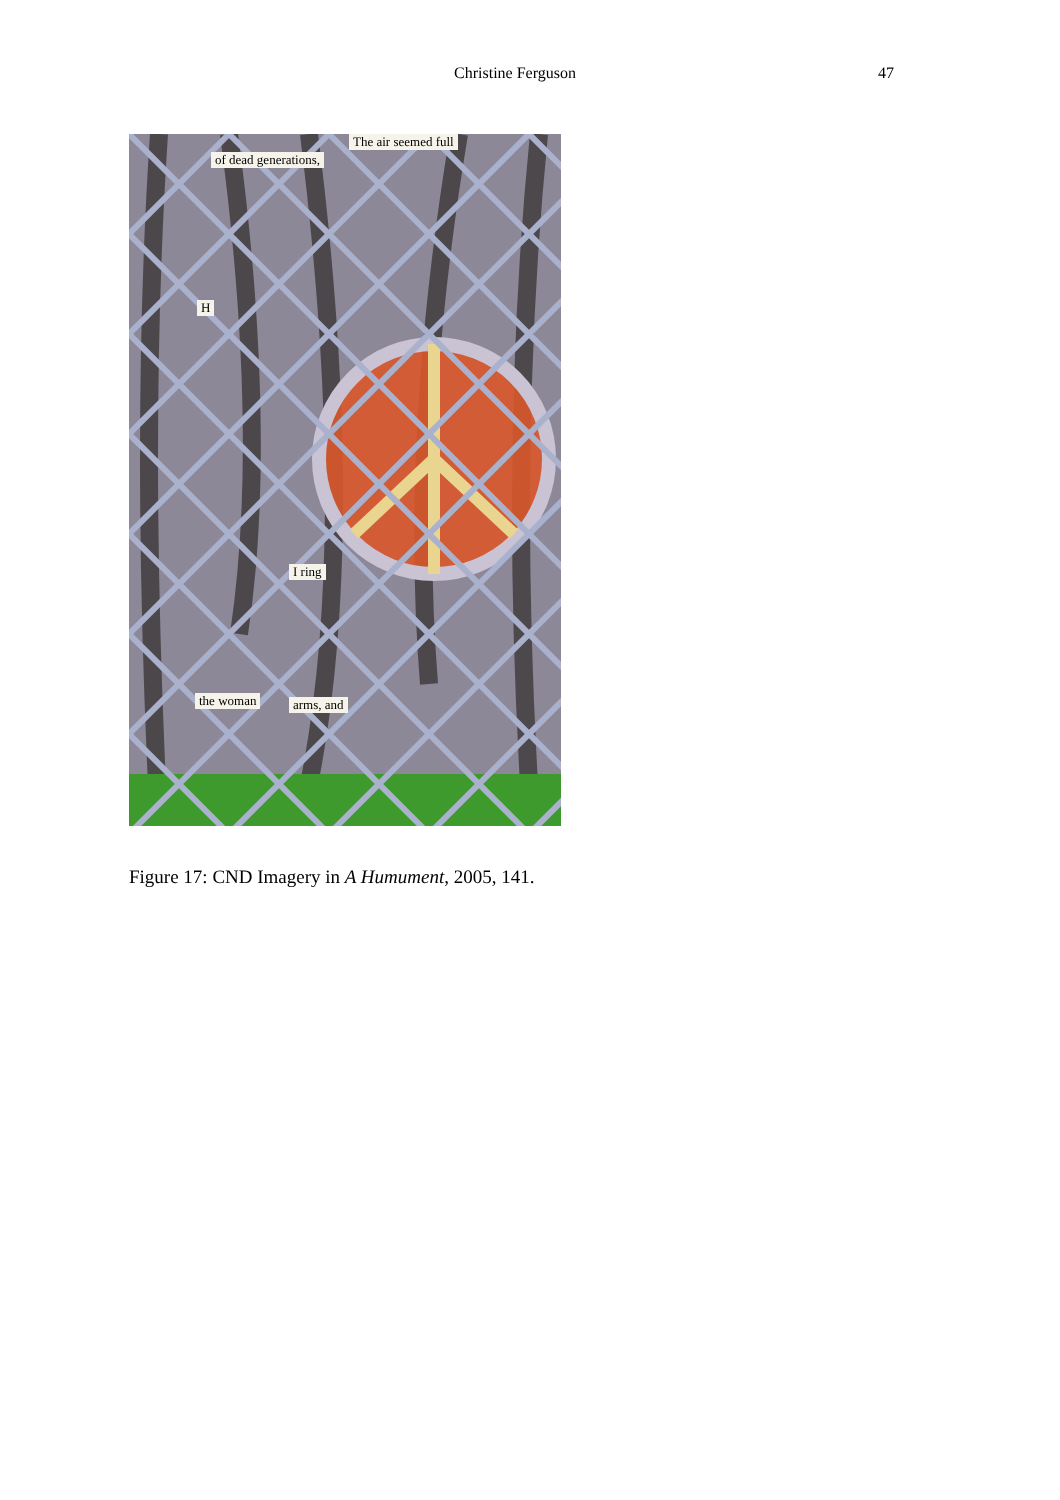Christine Ferguson 47
The air seemed full
of dead generations,
H
arms, and
I ring
the woman
Figure 17: CND Imagery in A Humument, 2005, 141.